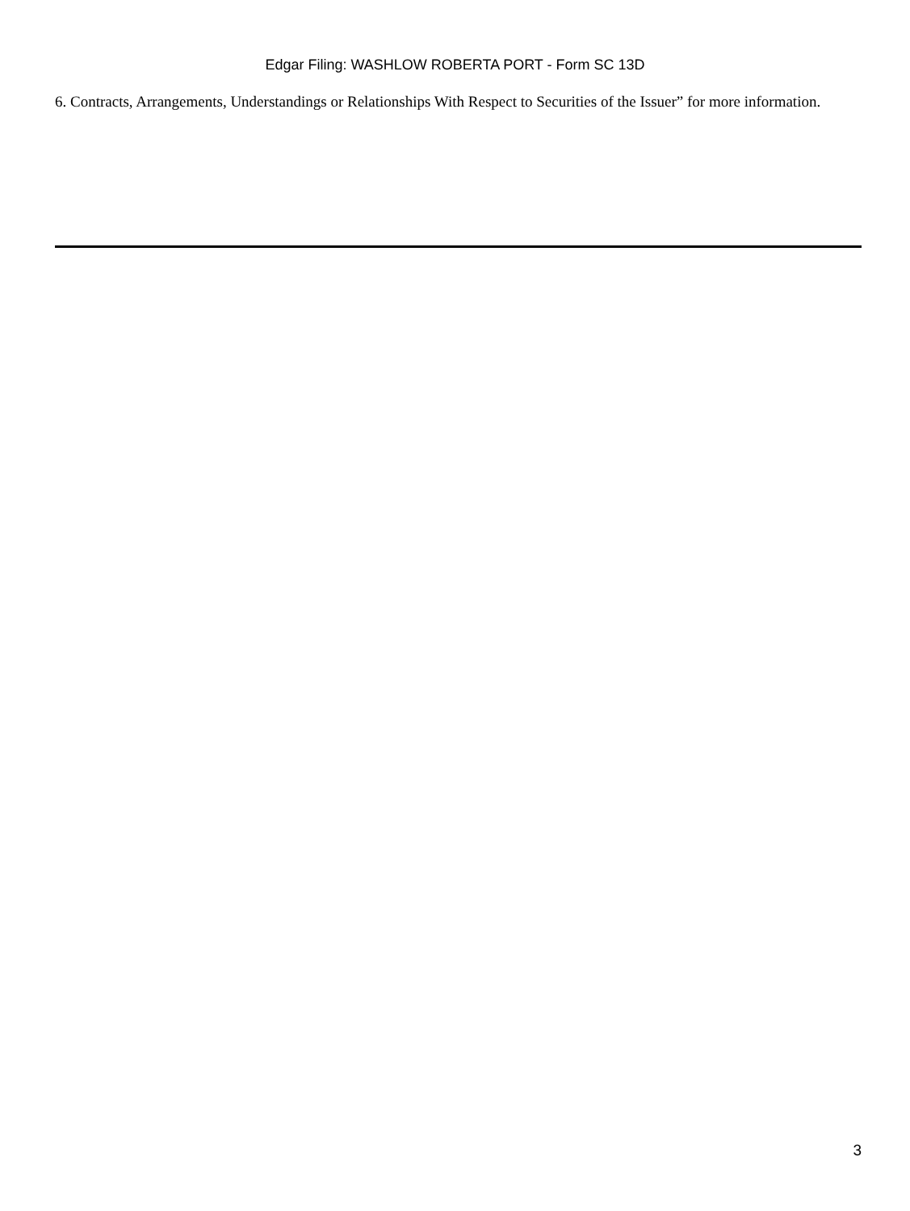Edgar Filing: WASHLOW ROBERTA PORT - Form SC 13D
6. Contracts, Arrangements, Understandings or Relationships With Respect to Securities of the Issuer” for more information.
3